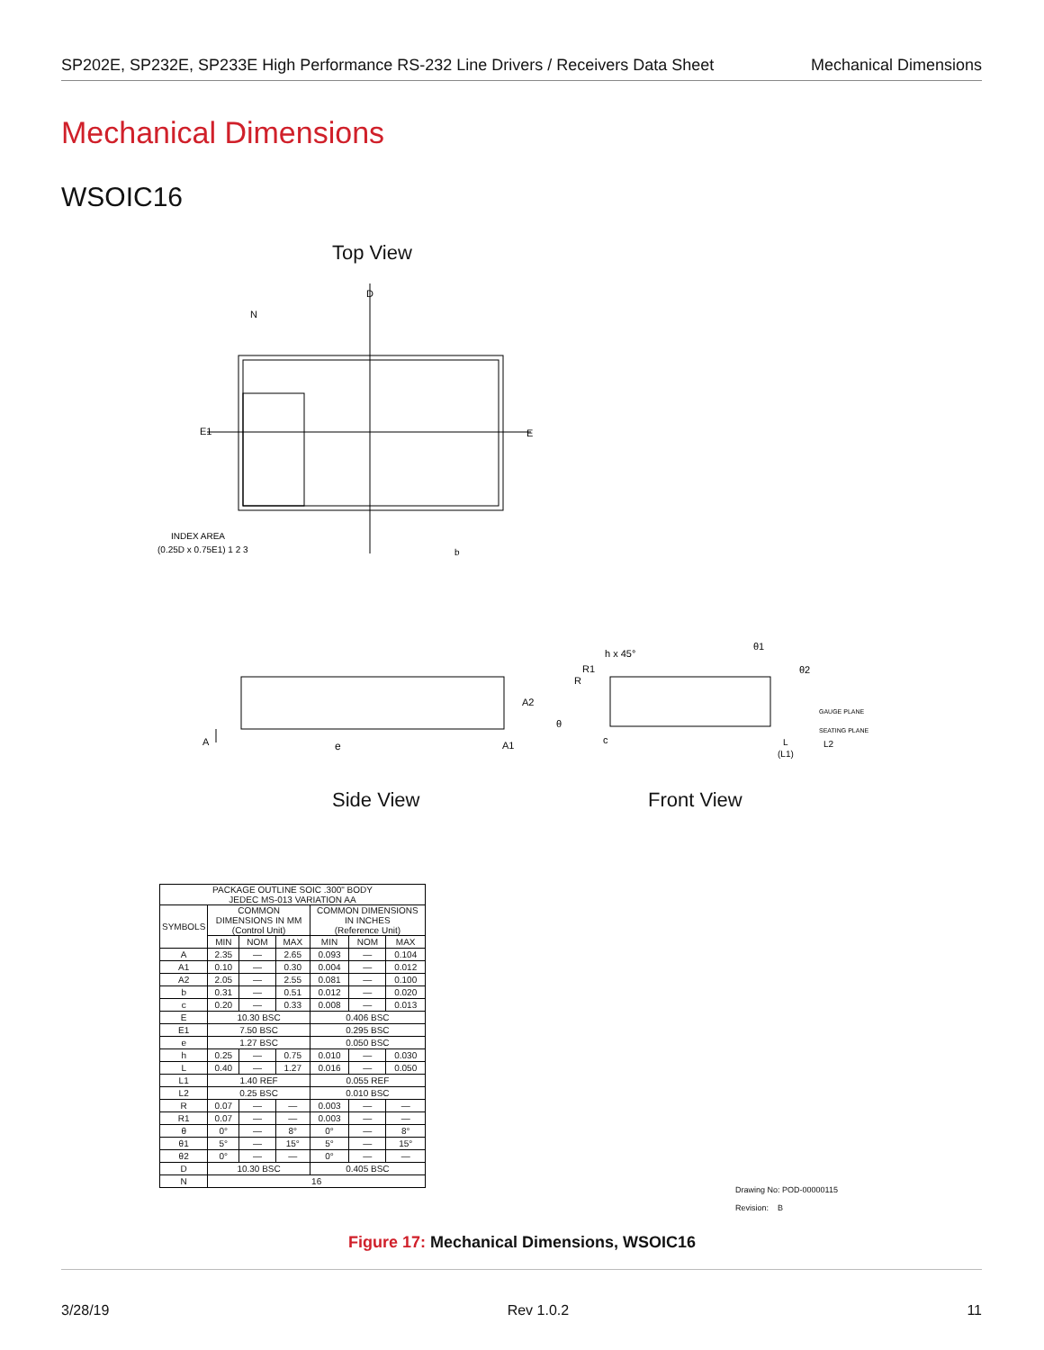SP202E, SP232E, SP233E High Performance RS-232 Line Drivers / Receivers Data Sheet Mechanical Dimensions
Mechanical Dimensions
WSOIC16
Top View
N
D
E1
E
INDEX AREA
(0.25D x 0.75E1) 1 2 3
b
A
e
A2
A1
h x 45°
R1
R
θ
c
θ1
θ2
GAUGE PLANE
SEATING PLANE
L
L2
(L1)
Side View Front View
| PACKAGE OUTLINE SOIC .300" BODY JEDEC MS-013 VARIATION AA | | | | | | |
| --- | --- | --- | --- | --- | --- | --- |
| SYMBOLS | COMMON DIMENSIONS IN MM (Control Unit) | | | COMMON DIMENSIONS IN INCHES (Reference Unit) | | |
| | MIN | NOM | MAX | MIN | NOM | MAX |
| A | 2.35 | — | 2.65 | 0.093 | — | 0.104 |
| A1 | 0.10 | — | 0.30 | 0.004 | — | 0.012 |
| A2 | 2.05 | — | 2.55 | 0.081 | — | 0.100 |
| b | 0.31 | — | 0.51 | 0.012 | — | 0.020 |
| c | 0.20 | — | 0.33 | 0.008 | — | 0.013 |
| E | 10.30 BSC | | | 0.406 BSC | | |
| E1 | 7.50 BSC | | | 0.295 BSC | | |
| e | 1.27 BSC | | | 0.050 BSC | | |
| h | 0.25 | — | 0.75 | 0.010 | — | 0.030 |
| L | 0.40 | — | 1.27 | 0.016 | — | 0.050 |
| L1 | 1.40 REF | | | 0.055 REF | | |
| L2 | 0.25 BSC | | | 0.010 BSC | | |
| R | 0.07 | — | — | 0.003 | — | — |
| R1 | 0.07 | — | — | 0.003 | — | — |
| θ | 0° | — | 8° | 0° | — | 8° |
| θ1 | 5° | — | 15° | 5° | — | 15° |
| θ2 | 0° | — | — | 0° | — | — |
| D | 10.30 BSC | | | 0.405 BSC | | |
| N | 16 | | | | | |
Drawing No: POD-00000115
Revision: B
Figure 17: Mechanical Dimensions, WSOIC16
3/28/19 Rev 1.0.2 11